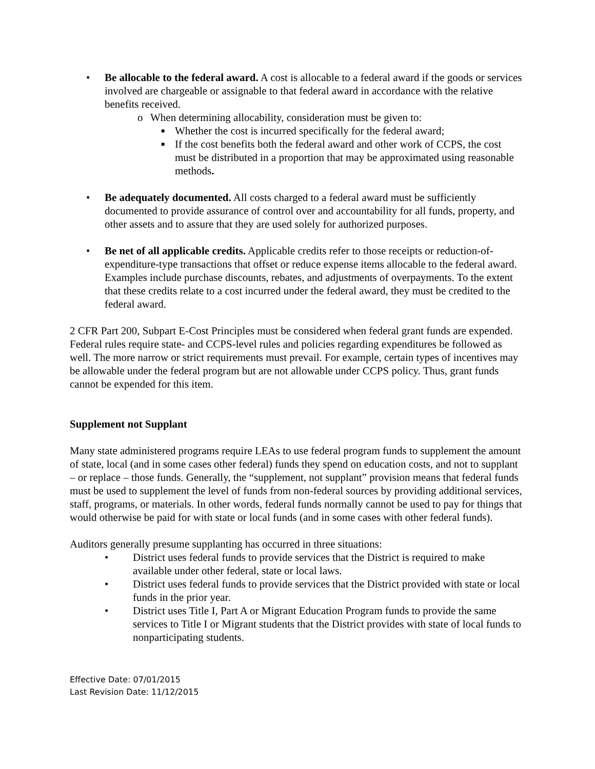• Be allocable to the federal award. A cost is allocable to a federal award if the goods or services involved are chargeable or assignable to that federal award in accordance with the relative benefits received.
o When determining allocability, consideration must be given to:
■
Whether the cost is incurred specifically for the federal award;
■
If the cost benefits both the federal award and other work of CCPS, the cost must be distributed in a proportion that may be approximated using reasonable methods.
• Be adequately documented. All costs charged to a federal award must be sufficiently documented to provide assurance of control over and accountability for all funds, property, and other assets and to assure that they are used solely for authorized purposes.
• Be net of all applicable credits. Applicable credits refer to those receipts or reduction-of-expenditure-type transactions that offset or reduce expense items allocable to the federal award. Examples include purchase discounts, rebates, and adjustments of overpayments. To the extent that these credits relate to a cost incurred under the federal award, they must be credited to the federal award.
2 CFR Part 200, Subpart E-Cost Principles must be considered when federal grant funds are expended. Federal rules require state- and CCPS-level rules and policies regarding expenditures be followed as well. The more narrow or strict requirements must prevail. For example, certain types of incentives may be allowable under the federal program but are not allowable under CCPS policy. Thus, grant funds cannot be expended for this item.
Supplement not Supplant
Many state administered programs require LEAs to use federal program funds to supplement the amount of state, local (and in some cases other federal) funds they spend on education costs, and not to supplant – or replace – those funds. Generally, the “supplement, not supplant” provision means that federal funds must be used to supplement the level of funds from non-federal sources by providing additional services, staff, programs, or materials. In other words, federal funds normally cannot be used to pay for things that would otherwise be paid for with state or local funds (and in some cases with other federal funds).
Auditors generally presume supplanting has occurred in three situations:
• District uses federal funds to provide services that the District is required to make available under other federal, state or local laws.
• District uses federal funds to provide services that the District provided with state or local funds in the prior year.
• District uses Title I, Part A or Migrant Education Program funds to provide the same services to Title I or Migrant students that the District provides with state of local funds to nonparticipating students.
Effective Date: 07/01/2015
Last Revision Date: 11/12/2015